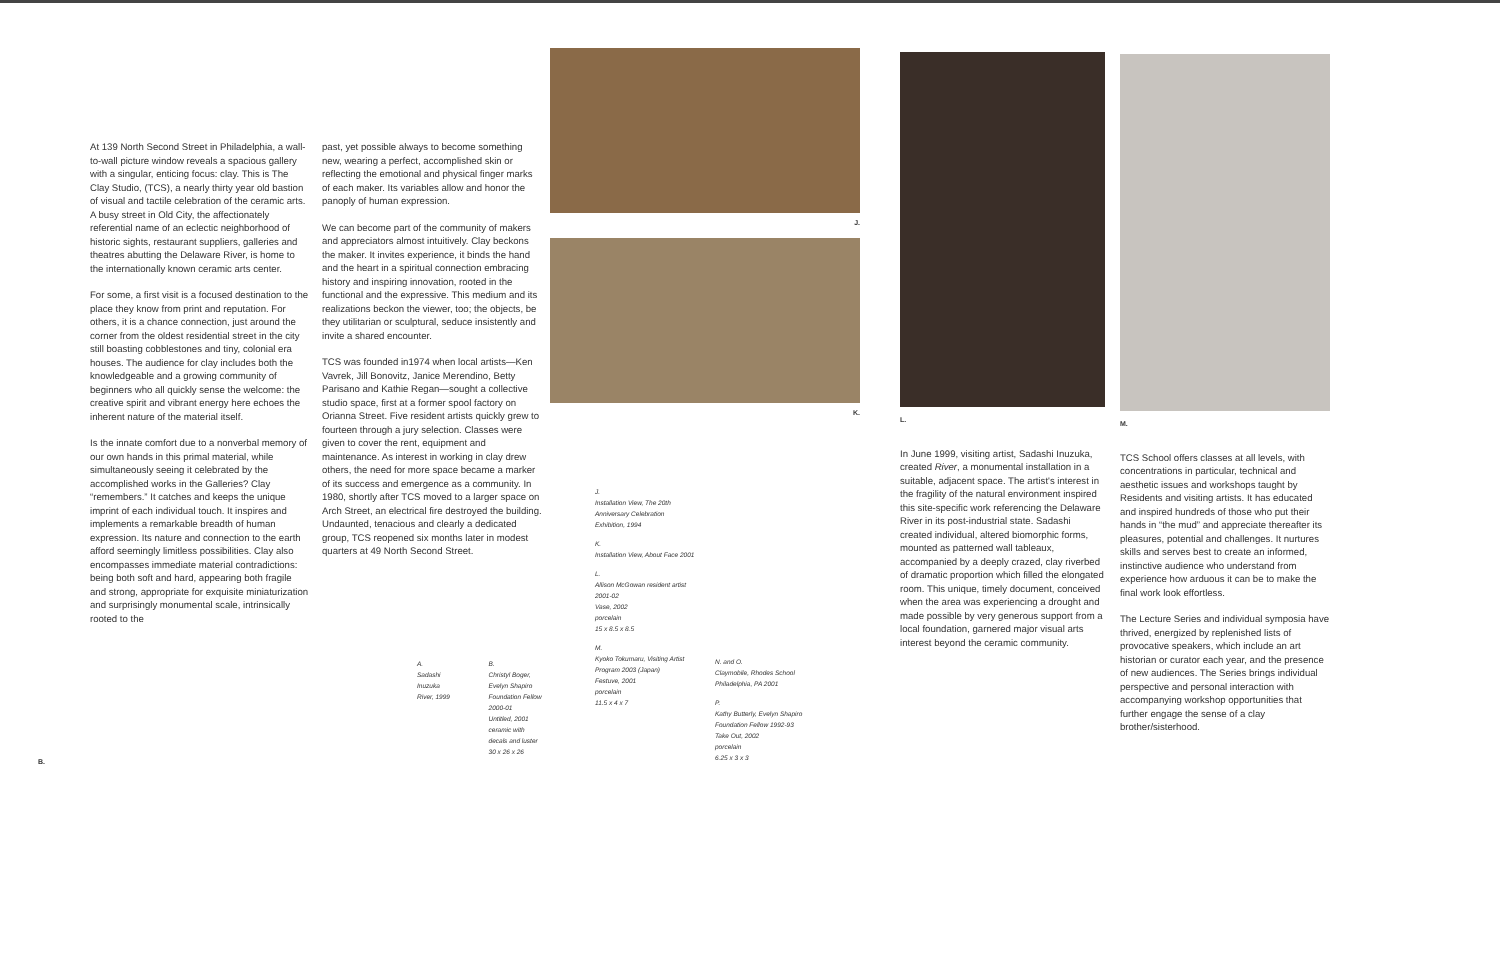At 139 North Second Street in Philadelphia, a wall-to-wall picture window reveals a spacious gallery with a singular, enticing focus: clay. This is The Clay Studio, (TCS), a nearly thirty year old bastion of visual and tactile celebration of the ceramic arts. A busy street in Old City, the affectionately referential name of an eclectic neighborhood of historic sights, restaurant suppliers, galleries and theatres abutting the Delaware River, is home to the internationally known ceramic arts center.
For some, a first visit is a focused destination to the place they know from print and reputation. For others, it is a chance connection, just around the corner from the oldest residential street in the city still boasting cobblestones and tiny, colonial era houses. The audience for clay includes both the knowledgeable and a growing community of beginners who all quickly sense the welcome: the creative spirit and vibrant energy here echoes the inherent nature of the material itself.
Is the innate comfort due to a nonverbal memory of our own hands in this primal material, while simultaneously seeing it celebrated by the accomplished works in the Galleries? Clay “remembers.” It catches and keeps the unique imprint of each individual touch. It inspires and implements a remarkable breadth of human expression. Its nature and connection to the earth afford seemingly limitless possibilities. Clay also encompasses immediate material contradictions: being both soft and hard, appearing both fragile and strong, appropriate for exquisite miniaturization and surprisingly monumental scale, intrinsically rooted to the
B.
past, yet possible always to become something new, wearing a perfect, accomplished skin or reflecting the emotional and physical finger marks of each maker. Its variables allow and honor the panoply of human expression.
We can become part of the community of makers and appreciators almost intuitively. Clay beckons the maker. It invites experience, it binds the hand and the heart in a spiritual connection embracing history and inspiring innovation, rooted in the functional and the expressive. This medium and its realizations beckon the viewer, too; the objects, be they utilitarian or sculptural, seduce insistently and invite a shared encounter.
TCS was founded in1974 when local artists—Ken Vavrek, Jill Bonovitz, Janice Merendino, Betty Parisano and Kathie Regan—sought a collective studio space, first at a former spool factory on Orianna Street. Five resident artists quickly grew to fourteen through a jury selection. Classes were given to cover the rent, equipment and maintenance. As interest in working in clay drew others, the need for more space became a marker of its success and emergence as a community. In 1980, shortly after TCS moved to a larger space on Arch Street, an electrical fire destroyed the building. Undaunted, tenacious and clearly a dedicated group, TCS reopened six months later in modest quarters at 49 North Second Street.
A.
Sadashi Inuzuka
River, 1999
B.
Christyl Boger, Evelyn Shapiro Foundation Fellow 2000-01
Untitled, 2001
ceramic with decals and luster
30 x 26 x 26
J.
K.
J.
Installation View, The 20th Anniversary Celebration Exhibition, 1994
K.
Installation View, About Face 2001
L.
Allison McGowan resident artist 2001-02
Vase, 2002
porcelain
15 x 8.5 x 8.5
M.
Kyoko Tokumaru, Visiting Artist Program 2003 (Japan)
Festuve, 2001
porcelain
11.5 x 4 x 7
N. and O.
Claymobile, Rhodes School Philadelphia, PA 2001
P.
Kathy Butterly, Evelyn Shapiro Foundation Fellow 1992-93
Take Out, 2002
porcelain
6.25 x 3 x 3
L.
In June 1999, visiting artist, Sadashi Inuzuka, created River, a monumental installation in a suitable, adjacent space. The artist's interest in the fragility of the natural environment inspired this site-specific work referencing the Delaware River in its post-industrial state. Sadashi created individual, altered biomorphic forms, mounted as patterned wall tableaux, accompanied by a deeply crazed, clay riverbed of dramatic proportion which filled the elongated room. This unique, timely document, conceived when the area was experiencing a drought and made possible by very generous support from a local foundation, garnered major visual arts interest beyond the ceramic community.
M.
TCS School offers classes at all levels, with concentrations in particular, technical and aesthetic issues and workshops taught by Residents and visiting artists. It has educated and inspired hundreds of those who put their hands in “the mud” and appreciate thereafter its pleasures, potential and challenges. It nurtures skills and serves best to create an informed, instinctive audience who understand from experience how arduous it can be to make the final work look effortless.
The Lecture Series and individual symposia have thrived, energized by replenished lists of provocative speakers, which include an art historian or curator each year, and the presence of new audiences. The Series brings individual perspective and personal interaction with accompanying workshop opportunities that further engage the sense of a clay brother/sisterhood.